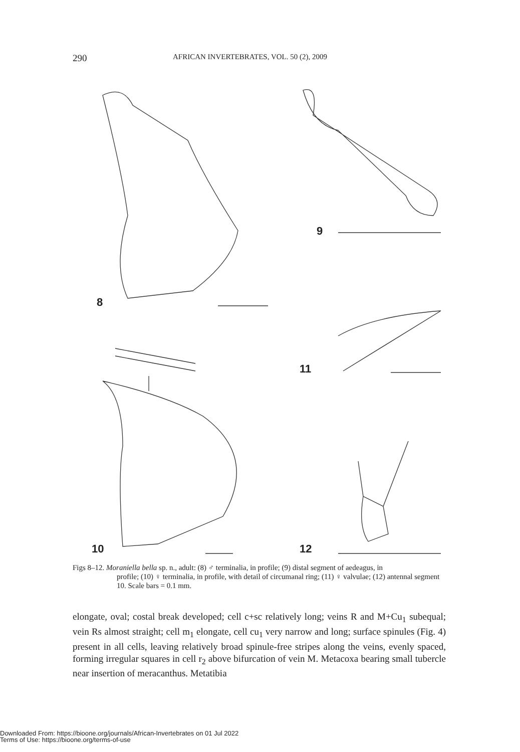290 AFRICAN INVERTEBRATES, VOL. 50 (2), 2009
8
9
11
10 12
Figs 8–12. Moraniella bella sp. n., adult: (8) ♂ terminalia, in profile; (9) distal segment of aedeagus, in
profile; (10) ♀ terminalia, in profile, with detail of circumanal ring; (11) ♀ valvulae; (12) antennal segment 10. Scale bars = 0.1 mm.
elongate, oval; costal break developed; cell c+sc relatively long; veins R and M+Cu<sub>1</sub> subequal; vein Rs almost straight; cell m<sub>1</sub> elongate, cell cu<sub>1</sub> very narrow and long; surface spinules (Fig. 4) present in all cells, leaving relatively broad spinule-free stripes along the veins, evenly spaced, forming irregular squares in cell r<sub>2</sub> above bifurcation of vein M. Metacoxa bearing small tubercle near insertion of meracanthus. Metatibia
Downloaded From: https://bioone.org/journals/African-Invertebrates on 01 Jul 2022
Terms of Use: https://bioone.org/terms-of-use